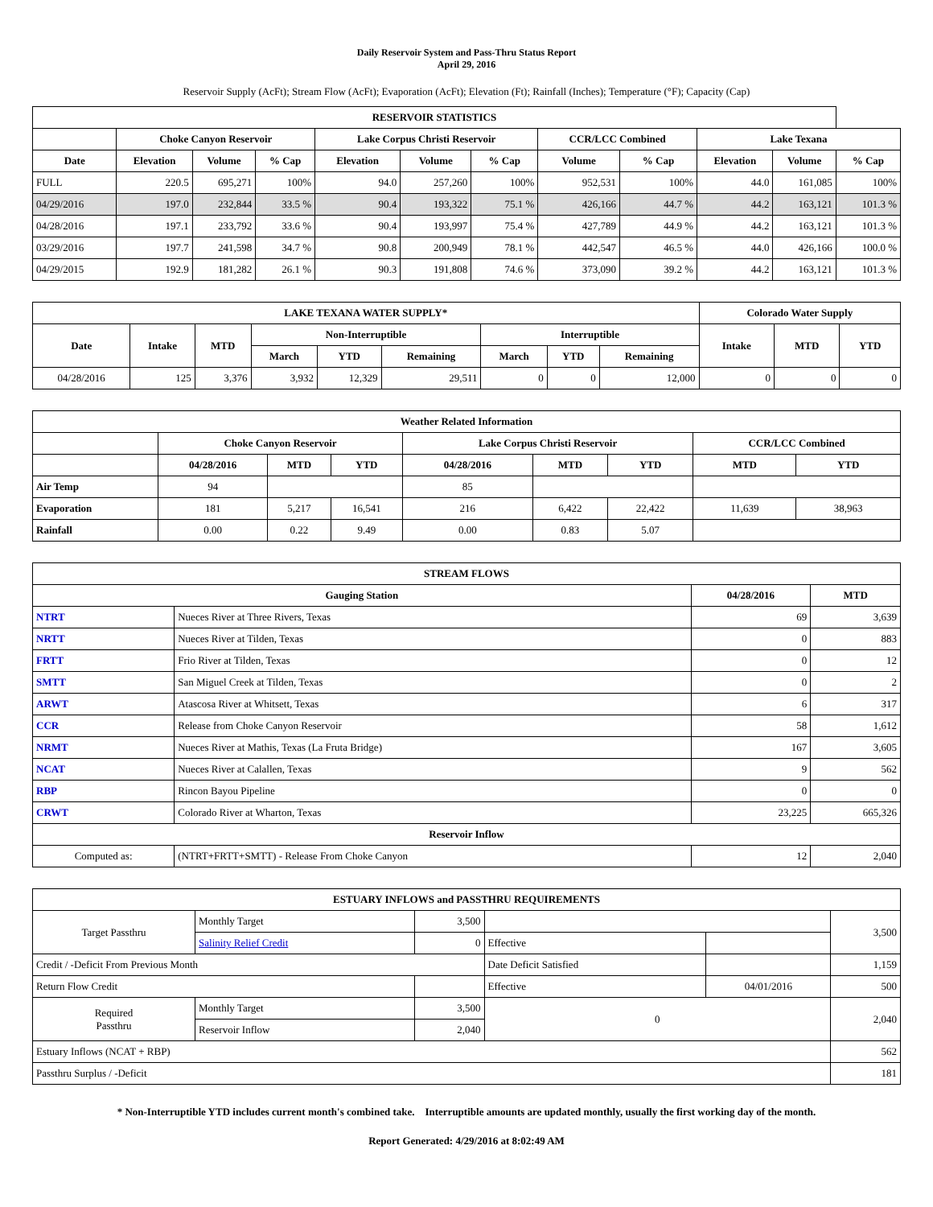Daily Reservoir System and Pass-Thru Status Report
April 29, 2016
Reservoir Supply (AcFt); Stream Flow (AcFt); Evaporation (AcFt); Elevation (Ft); Rainfall (Inches); Temperature (°F); Capacity (Cap)
| RESERVOIR STATISTICS | | | | | | | | | | | |
| --- | --- | --- | --- | --- | --- | --- | --- | --- | --- | --- | --- |
| | Choke Canyon Reservoir | | | Lake Corpus Christi Reservoir | | | CCR/LCC Combined | | Lake Texana | | |
| Date | Elevation | Volume | % Cap | Elevation | Volume | % Cap | Volume | % Cap | Elevation | Volume | % Cap |
| FULL | 220.5 | 695,271 | 100% | 94.0 | 257,260 | 100% | 952,531 | 100% | 44.0 | 161,085 | 100% |
| 04/29/2016 | 197.0 | 232,844 | 33.5 % | 90.4 | 193,322 | 75.1 % | 426,166 | 44.7 % | 44.2 | 163,121 | 101.3 % |
| 04/28/2016 | 197.1 | 233,792 | 33.6 % | 90.4 | 193,997 | 75.4 % | 427,789 | 44.9 % | 44.2 | 163,121 | 101.3 % |
| 03/29/2016 | 197.7 | 241,598 | 34.7 % | 90.8 | 200,949 | 78.1 % | 442,547 | 46.5 % | 44.0 | 426,166 | 100.0 % |
| 04/29/2015 | 192.9 | 181,282 | 26.1 % | 90.3 | 191,808 | 74.6 % | 373,090 | 39.2 % | 44.2 | 163,121 | 101.3 % |
| LAKE TEXANA WATER SUPPLY* | | | | | | | | | Colorado Water Supply | | |
| --- | --- | --- | --- | --- | --- | --- | --- | --- | --- | --- | --- |
| Date | Intake | MTD | Non-Interruptible | | | Interruptible | | | Intake | MTD | YTD |
| | | | March | YTD | Remaining | March | YTD | Remaining | | | |
| 04/28/2016 | 125 | 3,376 | 3,932 | 12,329 | 29,511 | 0 | 0 | 12,000 | 0 | 0 | 0 |
| Weather Related Information | | | | | | | | |
| --- | --- | --- | --- | --- | --- | --- | --- | --- |
| | Choke Canyon Reservoir | | | Lake Corpus Christi Reservoir | | | CCR/LCC Combined | |
| | 04/28/2016 | MTD | YTD | 04/28/2016 | MTD | YTD | MTD | YTD |
| Air Temp | 94 | | | 85 | | | | |
| Evaporation | 181 | 5,217 | 16,541 | 216 | 6,422 | 22,422 | 11,639 | 38,963 |
| Rainfall | 0.00 | 0.22 | 9.49 | 0.00 | 0.83 | 5.07 | | |
| STREAM FLOWS | | | |
| --- | --- | --- | --- |
| Gauging Station | | 04/28/2016 | MTD |
| NTRT | Nueces River at Three Rivers, Texas | 69 | 3,639 |
| NRTT | Nueces River at Tilden, Texas | 0 | 883 |
| FRTT | Frio River at Tilden, Texas | 0 | 12 |
| SMTT | San Miguel Creek at Tilden, Texas | 0 | 2 |
| ARWT | Atascosa River at Whitsett, Texas | 6 | 317 |
| CCR | Release from Choke Canyon Reservoir | 58 | 1,612 |
| NRMT | Nueces River at Mathis, Texas (La Fruta Bridge) | 167 | 3,605 |
| NCAT | Nueces River at Calallen, Texas | 9 | 562 |
| RBP | Rincon Bayou Pipeline | 0 | 0 |
| CRWT | Colorado River at Wharton, Texas | 23,225 | 665,326 |
| Reservoir Inflow | | | |
| Computed as: | (NTRT+FRTT+SMTT) - Release From Choke Canyon | 12 | 2,040 |
| ESTUARY INFLOWS and PASSTHRU REQUIREMENTS | | | | | |
| --- | --- | --- | --- | --- | --- |
| Target Passthru | Monthly Target | 3,500 | | | 3,500 |
| | Salinity Relief Credit | 0 | Effective | | |
| Credit / -Deficit From Previous Month | | | Date Deficit Satisfied | | 1,159 |
| Return Flow Credit | | | Effective | 04/01/2016 | 500 |
| Required Passthru | Monthly Target | 3,500 | 0 | | 2,040 |
| | Reservoir Inflow | 2,040 | | | |
| Estuary Inflows (NCAT + RBP) | | | | | 562 |
| Passthru Surplus / -Deficit | | | | | 181 |
* Non-Interruptible YTD includes current month's combined take. Interruptible amounts are updated monthly, usually the first working day of the month.
Report Generated: 4/29/2016 at 8:02:49 AM